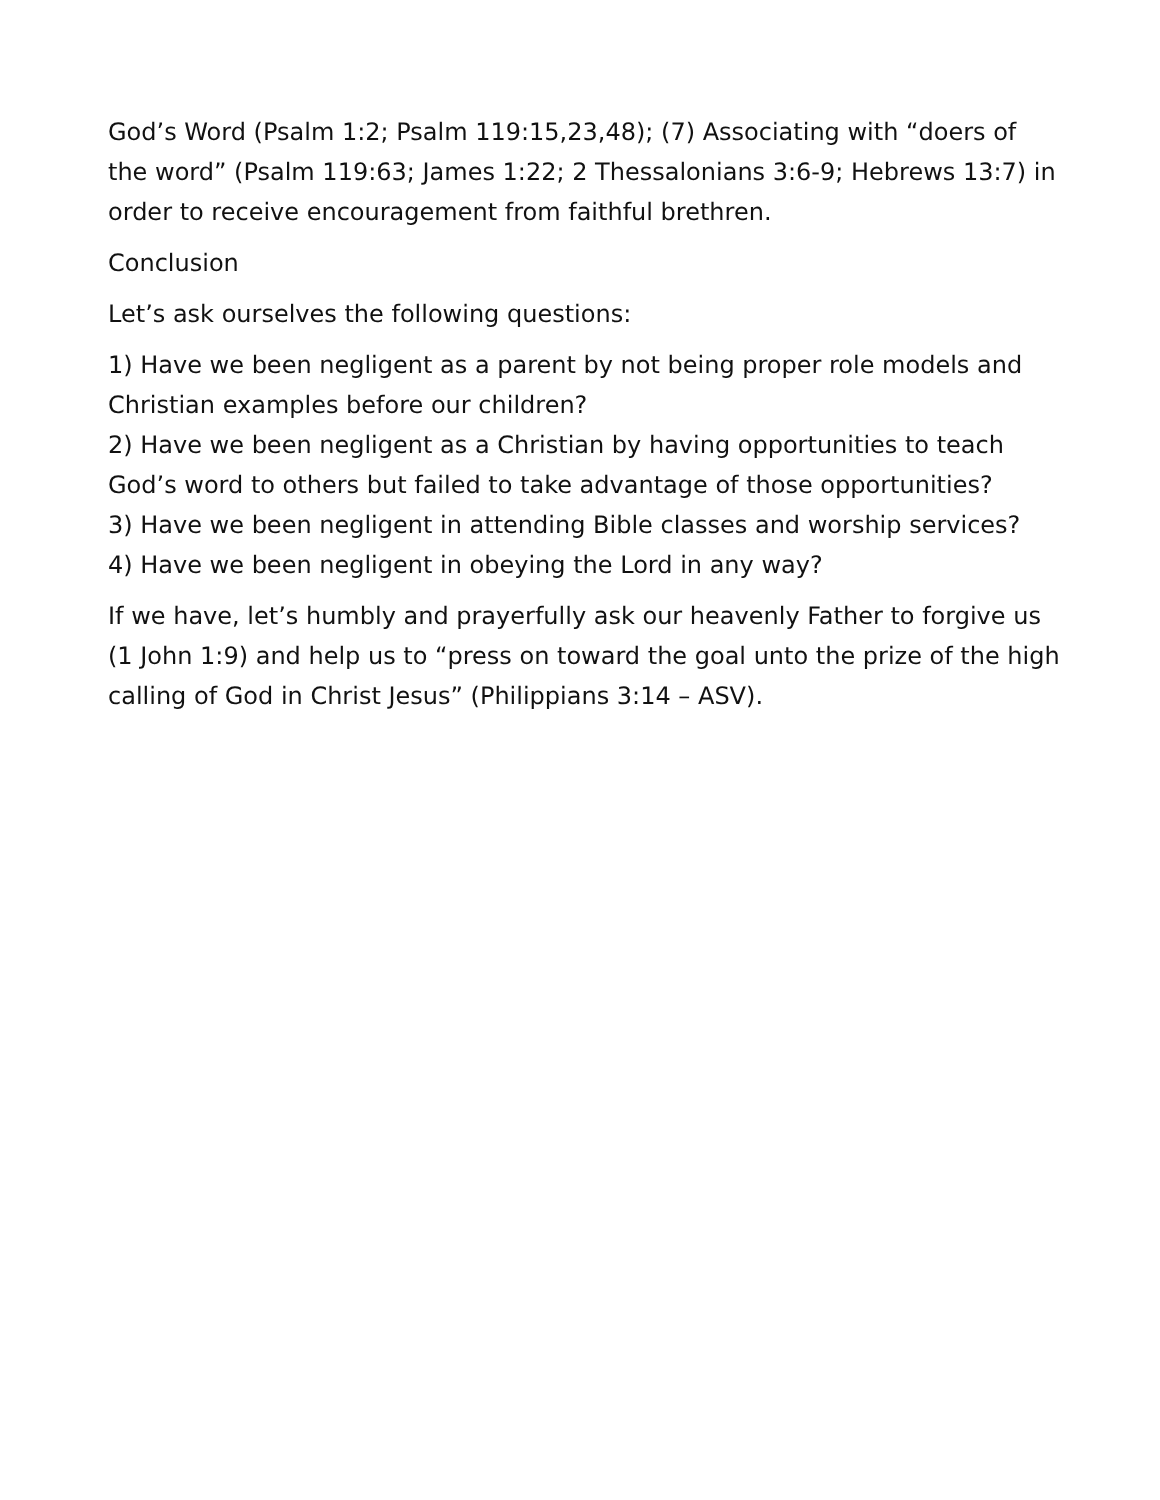God’s Word (Psalm 1:2; Psalm 119:15,23,48); (7) Associating with “doers of the word” (Psalm 119:63; James 1:22; 2 Thessalonians 3:6-9; Hebrews 13:7) in order to receive encouragement from faithful brethren.
Conclusion
Let’s ask ourselves the following questions:
1) Have we been negligent as a parent by not being proper role models and Christian examples before our children?
2) Have we been negligent as a Christian by having opportunities to teach God’s word to others but failed to take advantage of those opportunities?
3) Have we been negligent in attending Bible classes and worship services?
4) Have we been negligent in obeying the Lord in any way?
If we have, let’s humbly and prayerfully ask our heavenly Father to forgive us (1 John 1:9) and help us to “press on toward the goal unto the prize of the high calling of God in Christ Jesus” (Philippians 3:14 – ASV).